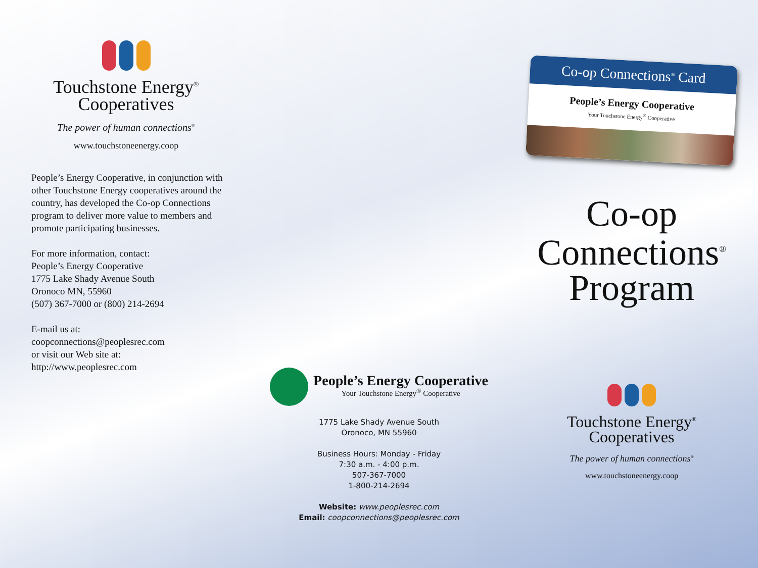Touchstone Energy<sup>®</sup>
Cooperatives
The power of human connections<sup>®</sup>
www.touchstoneenergy.coop
People’s Energy Cooperative, in conjunction with other Touchstone Energy cooperatives around the country, has developed the Co-op Connections program to deliver more value to members and promote participating businesses.
For more information, contact:
People’s Energy Cooperative
1775 Lake Shady Avenue South
Oronoco MN, 55960
(507) 367-7000 or (800) 214-2694
E-mail us at:
coopconnections@peoplesrec.com
or visit our Web site at:
http://www.peoplesrec.com
People’s Energy Cooperative
Your Touchstone Energy<sup>®</sup> Cooperative
1775 Lake Shady Avenue South
Oronoco, MN 55960
Business Hours: Monday - Friday
7:30 a.m. - 4:00 p.m.
507-367-7000
1-800-214-2694
Website: www.peoplesrec.com
Email: coopconnections@peoplesrec.com
Co-op Connections<sup>®</sup> Card
People’s Energy Cooperative
Your Touchstone Energy<sup>®</sup> Cooperative
Co-op
Connections<sup>®</sup>
Program
Touchstone Energy<sup>®</sup>
Cooperatives
The power of human connections<sup>®</sup>
www.touchstoneenergy.coop